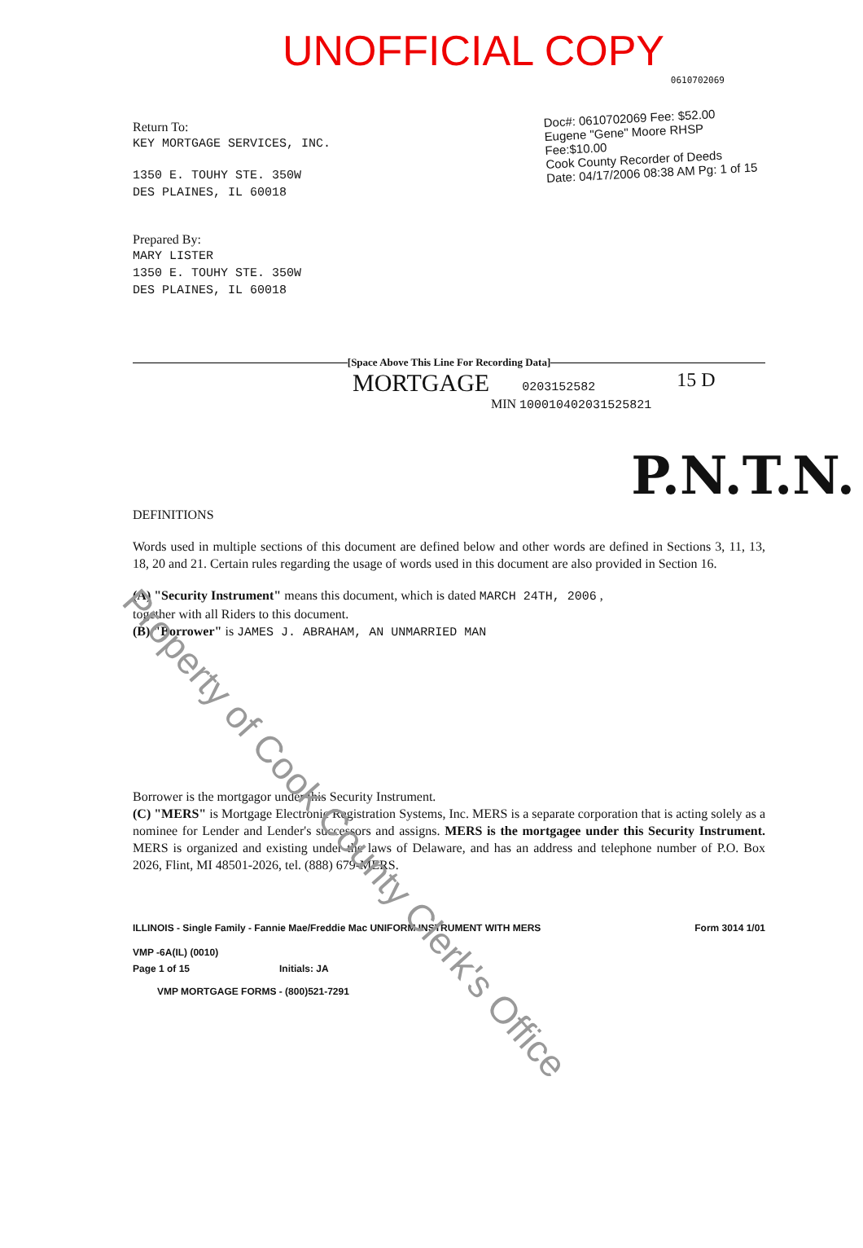UNOFFICIAL COPY
0610702069
Return To:
KEY MORTGAGE SERVICES, INC.
1350 E. TOUHY STE. 350W
DES PLAINES, IL 60018
Doc#: 0610702069 Fee: $52.00
Eugene "Gene" Moore RHSP Fee:$10.00
Cook County Recorder of Deeds
Date: 04/17/2006 08:38 AM Pg: 1 of 15
Prepared By:
MARY LISTER
1350 E. TOUHY STE. 350W
DES PLAINES, IL 60018
[Space Above This Line For Recording Data]
MORTGAGE 0203152582 15 D
MIN 100010402031525821
P.N.T.N.
DEFINITIONS
Words used in multiple sections of this document are defined below and other words are defined in Sections 3, 11, 13, 18, 20 and 21. Certain rules regarding the usage of words used in this document are also provided in Section 16.
(A) "Security Instrument" means this document, which is dated MARCH 24TH, 2006 ,
together with all Riders to this document.
(B) "Borrower" is JAMES J. ABRAHAM, AN UNMARRIED MAN
Borrower is the mortgagor under this Security Instrument.
(C) "MERS" is Mortgage Electronic Registration Systems, Inc. MERS is a separate corporation that is acting solely as a nominee for Lender and Lender's successors and assigns. MERS is the mortgagee under this Security Instrument. MERS is organized and existing under the laws of Delaware, and has an address and telephone number of P.O. Box 2026, Flint, MI 48501-2026, tel. (888) 679-MERS.
ILLINOIS - Single Family - Fannie Mae/Freddie Mac UNIFORM INSTRUMENT WITH MERS Form 3014 1/01
VMP -6A(IL) (0010)
Page 1 of 15 Initials: JA
VMP MORTGAGE FORMS - (800)521-7291
Property of Cook County Clerk's Office